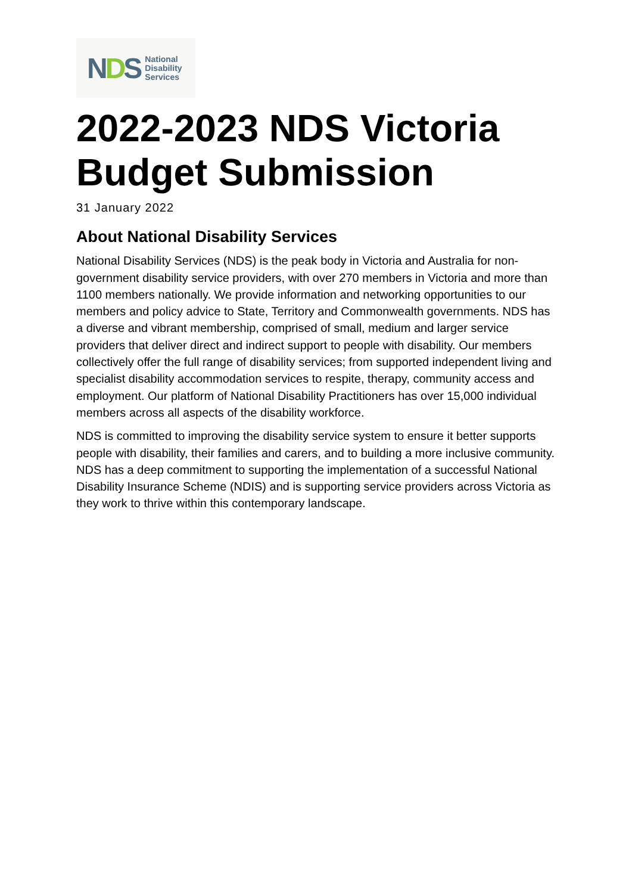NDS
National
Disability
Services
2022-2023 NDS Victoria Budget Submission
31 January 2022
About National Disability Services
National Disability Services (NDS) is the peak body in Victoria and Australia for non-government disability service providers, with over 270 members in Victoria and more than 1100 members nationally. We provide information and networking opportunities to our members and policy advice to State, Territory and Commonwealth governments. NDS has a diverse and vibrant membership, comprised of small, medium and larger service providers that deliver direct and indirect support to people with disability. Our members collectively offer the full range of disability services; from supported independent living and specialist disability accommodation services to respite, therapy, community access and employment. Our platform of National Disability Practitioners has over 15,000 individual members across all aspects of the disability workforce.
NDS is committed to improving the disability service system to ensure it better supports people with disability, their families and carers, and to building a more inclusive community. NDS has a deep commitment to supporting the implementation of a successful National Disability Insurance Scheme (NDIS) and is supporting service providers across Victoria as they work to thrive within this contemporary landscape.